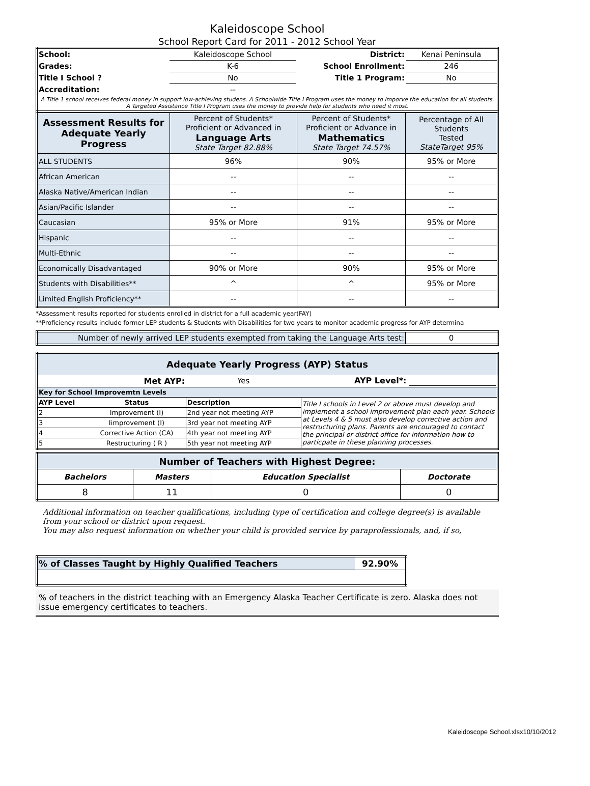Kaleidoscope School
School Report Card for 2011 - 2012 School Year
| School: | Kaleidoscope School | District: | Kenai Peninsula |
| Grades: | K-6 | School Enrollment: | 246 |
| Title I School ? | No | Title 1 Program: | No |
| Accreditation: | -- | | |
| A Title 1 school receives federal money in support low-achieving studens. A Schoolwide Title I Program uses the money to imporve the education for all students. A Targeted Assistance Title I Program uses the money to provide help for students who need it most. | | | |
| Assessment Results for Adequate Yearly Progress | Percent of Students* Proficient or Advanced in Language Arts State Target 82.88% | Percent of Students* Proficient or Advance in Mathematics State Target 74.57% | Percentage of All Students Tested StateTarget 95% |
| ALL STUDENTS | 96% | 90% | 95% or More |
| African American | -- | -- | -- |
| Alaska Native/American Indian | -- | -- | -- |
| Asian/Pacific Islander | -- | -- | -- |
| Caucasian | 95% or More | 91% | 95% or More |
| Hispanic | -- | -- | -- |
| Multi-Ethnic | -- | -- | -- |
| Economically Disadvantaged | 90% or More | 90% | 95% or More |
| Students with Disabilities** | ^ | ^ | 95% or More |
| Limited English Proficiency** | -- | -- | -- |
*Assessment results reported for students enrolled in district for a full academic year(FAY)
**Proficiency results include former LEP students & Students with Disabilities for two years to monitor academic progress for AYP determina
| Number of newly arrived LEP students exempted from taking the Language Arts test: | 0 |
| Adequate Yearly Progress (AYP) Status | | | |
| Met AYP: | | Yes | AYP Level*: |
| Key for School Improvemtn Levels | | | |
| AYP Level | Status | Description | Title I schools in Level 2 or above must develop and implement a school improvement plan each year. Schools at Levels 4 & 5 must also develop corrective action and restructuring plans. Parents are encouraged to contact the principal or district office for information how to particpate in these planning processes. |
| 2 | Improvement (I) | 2nd year not meeting AYP | |
| 3 | Iimprovement (I) | 3rd year not meeting AYP | |
| 4 | Corrective Action (CA) | 4th year not meeting AYP | |
| 5 | Restructuring ( R ) | 5th year not meeting AYP | |
| Number of Teachers with Highest Degree: | | | |
| Bachelors | Masters | Education Specialist | Doctorate |
| 8 | 11 | 0 | 0 |
Additional information on teacher qualifications, including type of certification and college degree(s) is available from your school or district upon request.
You may also request information on whether your child is provided service by paraprofessionals, and, if so,
| % of Classes Taught by Highly Qualified Teachers | 92.90% |
% of teachers in the district teaching with an Emergency Alaska Teacher Certificate is zero. Alaska does not issue emergency certificates to teachers.
Kaleidoscope School.xlsx10/10/2012